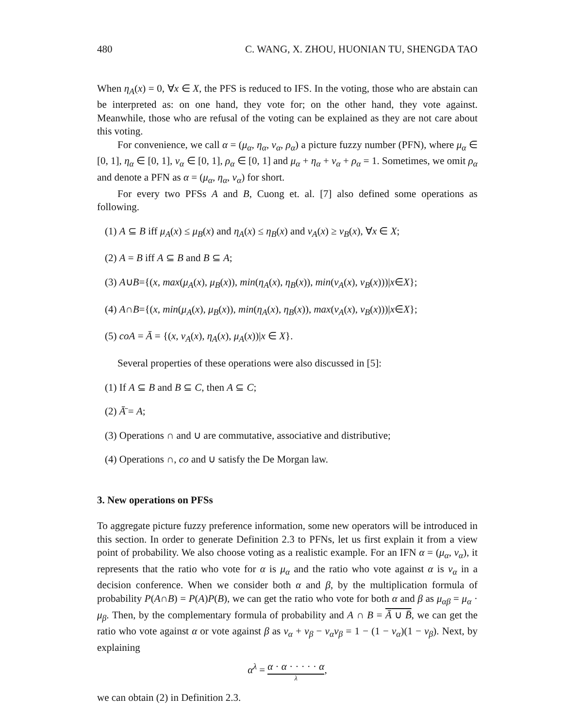480 C. WANG, X. ZHOU, HUONIAN TU, SHENGDA TAO
When η<sub>A</sub>(x) = 0, ∀x ∈ X, the PFS is reduced to IFS. In the voting, those who are abstain can be interpreted as: on one hand, they vote for; on the other hand, they vote against. Meanwhile, those who are refusal of the voting can be explained as they are not care about this voting.
For convenience, we call α = (μ<sub>α</sub>, η<sub>α</sub>, ν<sub>α</sub>, ρ<sub>α</sub>) a picture fuzzy number (PFN), where μ<sub>α</sub> ∈ [0, 1], η<sub>α</sub> ∈ [0, 1], ν<sub>α</sub> ∈ [0, 1], ρ<sub>α</sub> ∈ [0, 1] and μ<sub>α</sub> + η<sub>α</sub> + ν<sub>α</sub> + ρ<sub>α</sub> = 1. Sometimes, we omit ρ<sub>α</sub> and denote a PFN as α = (μ<sub>α</sub>, η<sub>α</sub>, ν<sub>α</sub>) for short.
For every two PFSs A and B, Cuong et. al. [7] also defined some operations as following.
(1) A ⊆ B iff μ<sub>A</sub>(x) ≤ μ<sub>B</sub>(x) and η<sub>A</sub>(x) ≤ η<sub>B</sub>(x) and ν<sub>A</sub>(x) ≥ ν<sub>B</sub>(x), ∀x ∈ X;
(2) A = B iff A ⊆ B and B ⊆ A;
(3) A∪B={(x, max(μ<sub>A</sub>(x), μ<sub>B</sub>(x)), min(η<sub>A</sub>(x), η<sub>B</sub>(x)), min(ν<sub>A</sub>(x), ν<sub>B</sub>(x)))|x∈X};
(4) A∩B={(x, min(μ<sub>A</sub>(x), μ<sub>B</sub>(x)), min(η<sub>A</sub>(x), η<sub>B</sub>(x)), max(ν<sub>A</sub>(x), ν<sub>B</sub>(x)))|x∈X};
(5) coA = Ā = {(x, ν<sub>A</sub>(x), η<sub>A</sub>(x), μ<sub>A</sub>(x))|x ∈ X}.
Several properties of these operations were also discussed in [5]:
(1) If A ⊆ B and B ⊆ C, then A ⊆ C;
(2) Ā̄ = A;
(3) Operations ∩ and ∪ are commutative, associative and distributive;
(4) Operations ∩, co and ∪ satisfy the De Morgan law.
3. New operations on PFSs
To aggregate picture fuzzy preference information, some new operators will be introduced in this section. In order to generate Definition 2.3 to PFNs, let us first explain it from a view point of probability. We also choose voting as a realistic example. For an IFN α = (μ<sub>α</sub>, ν<sub>α</sub>), it represents that the ratio who vote for α is μ<sub>α</sub> and the ratio who vote against α is ν<sub>α</sub> in a decision conference. When we consider both α and β, by the multiplication formula of probability P(A∩B) = P(A)P(B), we can get the ratio who vote for both α and β as μ<sub>αβ</sub> = μ<sub>α</sub> · μ<sub>β</sub>. Then, by the complementary formula of probability and A ∩ B = Ā ∪ B̄, we can get the ratio who vote against α or vote against β as ν<sub>α</sub> + ν<sub>β</sub> − ν<sub>α</sub>ν<sub>β</sub> = 1 − (1 − ν<sub>α</sub>)(1 − ν<sub>β</sub>). Next, by explaining
α<sup>λ</sup> = α · α · · · · · α λ,
we can obtain (2) in Definition 2.3.